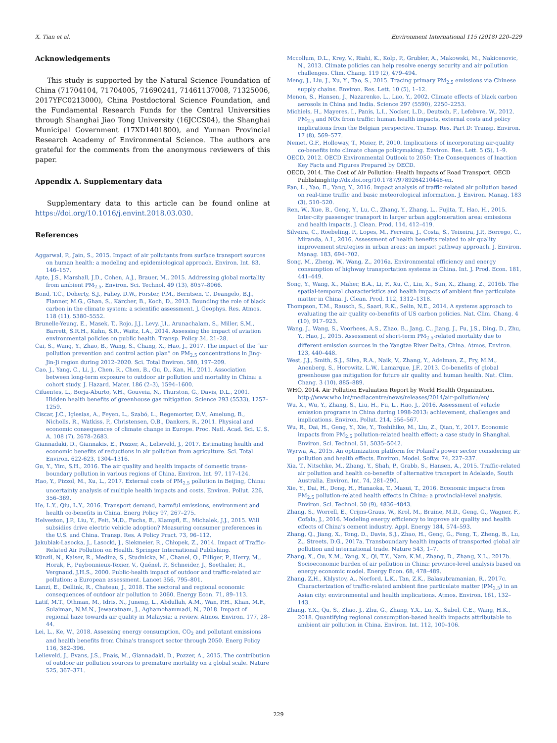X. Tian et al. Environment International 115 (2018) 220–229
Acknowledgements
This study is supported by the Natural Science Foundation of China (71704104, 71704005, 71690241, 71461137008, 71325006, 2017YFC0213000), China Postdoctoral Science Foundation, and the Fundamental Research Funds for the Central Universities through Shanghai Jiao Tong University (16JCCS04), the Shanghai Municipal Government (17XD1401800), and Yunnan Provincial Research Academy of Environmental Science. The authors are grateful for the comments from the anonymous reviewers of this paper.
Appendix A. Supplementary data
Supplementary data to this article can be found online at https://doi.org/10.1016/j.envint.2018.03.030.
References
Aggarwal, P., Jain, S., 2015. Impact of air pollutants from surface transport sources on human health: a modeling and epidemiological approach. Environ. Int. 83, 146–157.
Apte, J.S., Marshall, J.D., Cohen, A.J., Brauer, M., 2015. Addressing global mortality from ambient PM<sub>2.5</sub>. Environ. Sci. Technol. 49 (13), 8057–8066.
Bond, T.C., Doherty, S.J., Fahey, D.W., Forster, P.M., Berntsen, T., Deangelo, B.J., Flanner, M.G., Ghan, S., Kärcher, B., Koch, D., 2013. Bounding the role of black carbon in the climate system: a scientific assessment. J. Geophys. Res. Atmos. 118 (11), 5380–5552.
Brunelle-Yeung, E., Masek, T., Rojo, J.J., Levy, J.I., Arunachalam, S., Miller, S.M., Barrett, S.R.H., Kuhn, S.R., Waitz, I.A., 2014. Assessing the impact of aviation environmental policies on public health. Transp. Policy 34, 21–28.
Cai, S., Wang, Y., Zhao, B., Wang, S., Chang, X., Hao, J., 2017. The impact of the “air pollution prevention and control action plan” on PM<sub>2.5</sub> concentrations in Jing-Jin-Ji region during 2012–2020. Sci. Total Environ. 580, 197–209.
Cao, J., Yang, C., Li, J., Chen, R., Chen, B., Gu, D., Kan, H., 2011. Association between long-term exposure to outdoor air pollution and mortality in China: a cohort study. J. Hazard. Mater. 186 (2–3), 1594–1600.
Cifuentes, L., Borja-Aburto, V.H., Gouveia, N., Thurston, G., Davis, D.L., 2001. Hidden health benefits of greenhouse gas mitigation. Science 293 (5533), 1257–1259.
Ciscar, J.C., Iglesias, A., Feyen, L., Szabó, L., Regemorter, D.V., Amelung, B., Nicholls, R., Watkiss, P., Christensen, O.B., Dankers, R., 2011. Physical and economic consequences of climate change in Europe. Proc. Natl. Acad. Sci. U. S. A. 108 (7), 2678–2683.
Giannadaki, D., Giannakis, E., Pozzer, A., Lelieveld, J., 2017. Estimating health and economic benefits of reductions in air pollution from agriculture. Sci. Total Environ. 622-623, 1304–1316.
Gu, Y., Yim, S.H., 2016. The air quality and health impacts of domestic trans-boundary pollution in various regions of China. Environ. Int. 97, 117–124.
Hao, Y., Pizzol, M., Xu, L., 2017. External costs of PM<sub>2.5</sub> pollution in Beijing, China: uncertainty analysis of multiple health impacts and costs. Environ. Pollut. 226, 356–369.
He, L.Y., Qiu, L.Y., 2016. Transport demand, harmful emissions, environment and health co-benefits in China. Energ Policy 97, 267–275.
Helveston, J.P., Liu, Y., Feit, M.D., Fuchs, E., Klampfl, E., Michalek, J.J., 2015. Will subsidies drive electric vehicle adoption? Measuring consumer preferences in the U.S. and China. Transp. Res. A Policy Pract. 73, 96–112.
Jakubiak-Lasocka, J., Lasocki, J., Siekmeier, R., Chłopek, Z., 2014. Impact of Traffic-Related Air Pollution on Health. Springer International Publishing.
Künzli, N., Kaiser, R., Medina, S., Studnicka, M., Chanel, O., Filliger, P., Herry, M., Horak, F., Puybonnieux-Texier, V., Quénel, P., Schneider, J., Seethaler, R., Vergnaud, J.H.S., 2000. Public-health impact of outdoor and traffic-related air pollution: a European assessment. Lancet 356, 795–801.
Lanzi, E., Dellink, R., Chateau, J., 2018. The sectoral and regional economic consequences of outdoor air pollution to 2060. Energy Econ. 71, 89–113.
Latif, M.T., Othman, M., Idris, N., Juneng, L., Abdullah, A.M., Wan, P.H., Khan, M.F., Sulaiman, N.M.N., Jewaratnam, J., Aghamohammadi, N., 2018. Impact of regional haze towards air quality in Malaysia: a review. Atmos. Environ. 177, 28–44.
Lei, L., Ke, W., 2018. Assessing energy consumption, CO<sub>2</sub> and pollutant emissions and health benefits from China's transport sector through 2050. Energ Policy 116, 382–396.
Lelieveld, J., Evans, J.S., Fnais, M., Giannadaki, D., Pozzer, A., 2015. The contribution of outdoor air pollution sources to premature mortality on a global scale. Nature 525, 367–371.
Mccollum, D.L., Krey, V., Riahi, K., Kolp, P., Grubler, A., Makowski, M., Nakicenovic, N., 2013. Climate policies can help resolve energy security and air pollution challenges. Clim. Chang. 119 (2), 479–494.
Meng, J., Liu, J., Xu, Y., Tao, S., 2015. Tracing primary PM<sub>2.5</sub> emissions via Chinese supply chains. Environ. Res. Lett. 10 (5), 1–12.
Menon, S., Hansen, J., Nazarenko, L., Luo, Y., 2002. Climate effects of black carbon aerosols in China and India. Science 297 (5590), 2250–2253.
Michiels, H., Mayeres, I., Panis, L.I., Nocker, L.D., Deutsch, F., Lefebvre, W., 2012. PM<sub>2.5</sub> and NOx from traffic: human health impacts, external costs and policy implications from the Belgian perspective. Transp. Res. Part D: Transp. Environ. 17 (8), 569–577.
Nemet, G.F., Holloway, T., Meier, P., 2010. Implications of incorporating air-quality co-benefits into climate change policymaking. Environ. Res. Lett. 5 (5), 1–9.
OECD, 2012. OECD Environmental Outlook to 2050: The Consequences of Inaction Key Facts and Figures Prepared by OECD.
OECD, 2014. The Cost of Air Pollution: Health Impacts of Road Transport. OECD Publishinghttp://dx.doi.org/10.1787/9789264210448-en.
Pan, L., Yao, E., Yang, Y., 2016. Impact analysis of traffic-related air pollution based on real-time traffic and basic meteorological information. J. Environ. Manag. 183 (3), 510–520.
Ren, W., Xue, B., Geng, Y., Lu, C., Zhang, Y., Zhang, L., Fujita, T., Hao, H., 2015. Inter-city passenger transport in larger urban agglomeration area: emissions and health impacts. J. Clean. Prod. 114, 412–419.
Silveira, C., Roebeling, P., Lopes, M., Ferreira, J., Costa, S., Teixeira, J.P., Borrego, C., Miranda, A.I., 2016. Assessment of health benefits related to air quality improvement strategies in urban areas: an impact pathway approach. J. Environ. Manag. 183, 694–702.
Song, M., Zheng, W., Wang, Z., 2016a. Environmental efficiency and energy consumption of highway transportation systems in China. Int. J. Prod. Econ. 181, 441–449.
Song, Y., Wang, X., Maher, B.A., Li, F., Xu, C., Liu, X., Sun, X., Zhang, Z., 2016b. The spatial-temporal characteristics and health impacts of ambient fine particulate matter in China. J. Clean. Prod. 112, 1312–1318.
Thompson, T.M., Rausch, S., Saari, R.K., Selin, N.E., 2014. A systems approach to evaluating the air quality co-benefits of US carbon policies. Nat. Clim. Chang. 4 (10), 917–923.
Wang, J., Wang, S., Voorhees, A.S., Zhao, B., Jang, C., Jiang, J., Fu, J.S., Ding, D., Zhu, Y., Hao, J., 2015. Assessment of short-term PM<sub>2.5</sub>-related mortality due to different emission sources in the Yangtze River Delta, China. Atmos. Environ. 123, 440–448.
West, J.J., Smith, S.J., Silva, R.A., Naik, V., Zhang, Y., Adelman, Z., Fry, M.M., Anenberg, S., Horowitz, L.W., Lamarque, J.F., 2013. Co-benefits of global greenhouse gas mitigation for future air quality and human health. Nat. Clim. Chang. 3 (10), 885–889.
WHO, 2014. Air Pollution Evaluation Report by World Health Organization. http://www.who.int/mediacentre/news/releases/2014/air-pollution/en/.
Wu, X., Wu, Y., Zhang, S., Liu, H., Fu, L., Hao, J., 2016. Assessment of vehicle emission programs in China during 1998-2013: achievement, challenges and implications. Environ. Pollut. 214, 556–567.
Wu, R., Dai, H., Geng, Y., Xie, Y., Toshihiko, M., Liu, Z., Qian, Y., 2017. Economic impacts from PM<sub>2.5</sub> pollution-related health effect: a case study in Shanghai. Environ. Sci. Technol. 51, 5035–5042.
Wyrwa, A., 2015. An optimization platform for Poland's power sector considering air pollution and health effects. Environ. Model. Softw. 74, 227–237.
Xia, T., Nitschke, M., Zhang, Y., Shah, P., Grabb, S., Hansen, A., 2015. Traffic-related air pollution and health co-benefits of alternative transport in Adelaide, South Australia. Environ. Int. 74, 281–290.
Xie, Y., Dai, H., Dong, H., Hanaoka, T., Masui, T., 2016. Economic impacts from PM<sub>2.5</sub> pollution-related health effects in China: a provincial-level analysis. Environ. Sci. Technol. 50 (9), 4836–4843.
Zhang, S., Worrell, E., Crijns-Graus, W., Krol, M., Bruine, M.D., Geng, G., Wagner, F., Cofala, J., 2016. Modeling energy efficiency to improve air quality and health effects of China's cement industry. Appl. Energy 184, 574–593.
Zhang, Q., Jiang, X., Tong, D., Davis, S.J., Zhao, H., Geng, G., Feng, T., Zheng, B., Lu, Z., Streets, D.G., 2017a. Transboundary health impacts of transported global air pollution and international trade. Nature 543, 1–7.
Zhang, X., Ou, X.M., Yang, X., Qi, T.Y., Nam, K.M., Zhang, D., Zhang, X.L., 2017b. Socioeconomic burden of air pollution in China: province-level analysis based on energy economic model. Energy Econ. 68, 478–489.
Zhang, Z.H., Khlystov, A., Norford, L.K., Tan, Z.K., Balasubramanian, R., 2017c. Characterization of traffic-related ambient fine particulate matter (PM<sub>2.5</sub>) in an Asian city: environmental and health implications. Atmos. Environ. 161, 132–143.
Zhang, Y.X., Qu, S., Zhao, J., Zhu, G., Zhang, Y.X., Lu, X., Sabel, C.E., Wang, H.K., 2018. Quantifying regional consumption-based health impacts attributable to ambient air pollution in China. Environ. Int. 112, 100–106.
229